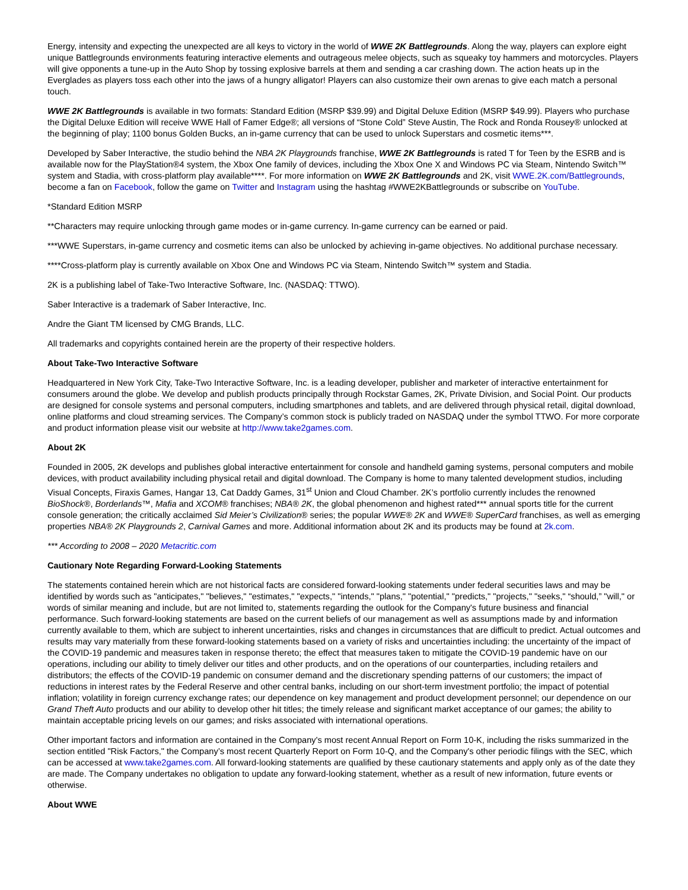Energy, intensity and expecting the unexpected are all keys to victory in the world of WWE 2K Battlegrounds. Along the way, players can explore eight unique Battlegrounds environments featuring interactive elements and outrageous melee objects, such as squeaky toy hammers and motorcycles. Players will give opponents a tune-up in the Auto Shop by tossing explosive barrels at them and sending a car crashing down. The action heats up in the Everglades as players toss each other into the jaws of a hungry alligator! Players can also customize their own arenas to give each match a personal touch.
WWE 2K Battlegrounds is available in two formats: Standard Edition (MSRP $39.99) and Digital Deluxe Edition (MSRP $49.99). Players who purchase the Digital Deluxe Edition will receive WWE Hall of Famer Edge®; all versions of “Stone Cold” Steve Austin, The Rock and Ronda Rousey® unlocked at the beginning of play; 1100 bonus Golden Bucks, an in-game currency that can be used to unlock Superstars and cosmetic items***.
Developed by Saber Interactive, the studio behind the NBA 2K Playgrounds franchise, WWE 2K Battlegrounds is rated T for Teen by the ESRB and is available now for the PlayStation®4 system, the Xbox One family of devices, including the Xbox One X and Windows PC via Steam, Nintendo Switch™ system and Stadia, with cross-platform play available****. For more information on WWE 2K Battlegrounds and 2K, visit WWE.2K.com/Battlegrounds, become a fan on Facebook, follow the game on Twitter and Instagram using the hashtag #WWE2KBattlegrounds or subscribe on YouTube.
*Standard Edition MSRP
**Characters may require unlocking through game modes or in-game currency. In-game currency can be earned or paid.
***WWE Superstars, in-game currency and cosmetic items can also be unlocked by achieving in-game objectives. No additional purchase necessary.
****Cross-platform play is currently available on Xbox One and Windows PC via Steam, Nintendo Switch™ system and Stadia.
2K is a publishing label of Take-Two Interactive Software, Inc. (NASDAQ: TTWO).
Saber Interactive is a trademark of Saber Interactive, Inc.
Andre the Giant TM licensed by CMG Brands, LLC.
All trademarks and copyrights contained herein are the property of their respective holders.
About Take-Two Interactive Software
Headquartered in New York City, Take-Two Interactive Software, Inc. is a leading developer, publisher and marketer of interactive entertainment for consumers around the globe. We develop and publish products principally through Rockstar Games, 2K, Private Division, and Social Point. Our products are designed for console systems and personal computers, including smartphones and tablets, and are delivered through physical retail, digital download, online platforms and cloud streaming services. The Company’s common stock is publicly traded on NASDAQ under the symbol TTWO. For more corporate and product information please visit our website at http://www.take2games.com.
About 2K
Founded in 2005, 2K develops and publishes global interactive entertainment for console and handheld gaming systems, personal computers and mobile devices, with product availability including physical retail and digital download. The Company is home to many talented development studios, including Visual Concepts, Firaxis Games, Hangar 13, Cat Daddy Games, 31<sup>st</sup> Union and Cloud Chamber. 2K’s portfolio currently includes the renowned BioShock®, Borderlands™, Mafia and XCOM® franchises; NBA® 2K, the global phenomenon and highest rated*** annual sports title for the current console generation; the critically acclaimed Sid Meier’s Civilization® series; the popular WWE® 2K and WWE® SuperCard franchises, as well as emerging properties NBA® 2K Playgrounds 2, Carnival Games and more. Additional information about 2K and its products may be found at 2k.com.
*** According to 2008 – 2020 Metacritic.com
Cautionary Note Regarding Forward-Looking Statements
The statements contained herein which are not historical facts are considered forward-looking statements under federal securities laws and may be identified by words such as "anticipates," "believes," "estimates," "expects," "intends," "plans," "potential," "predicts," "projects," "seeks," “should,” "will," or words of similar meaning and include, but are not limited to, statements regarding the outlook for the Company's future business and financial performance. Such forward-looking statements are based on the current beliefs of our management as well as assumptions made by and information currently available to them, which are subject to inherent uncertainties, risks and changes in circumstances that are difficult to predict. Actual outcomes and results may vary materially from these forward-looking statements based on a variety of risks and uncertainties including: the uncertainty of the impact of the COVID-19 pandemic and measures taken in response thereto; the effect that measures taken to mitigate the COVID-19 pandemic have on our operations, including our ability to timely deliver our titles and other products, and on the operations of our counterparties, including retailers and distributors; the effects of the COVID-19 pandemic on consumer demand and the discretionary spending patterns of our customers; the impact of reductions in interest rates by the Federal Reserve and other central banks, including on our short-term investment portfolio; the impact of potential inflation; volatility in foreign currency exchange rates; our dependence on key management and product development personnel; our dependence on our Grand Theft Auto products and our ability to develop other hit titles; the timely release and significant market acceptance of our games; the ability to maintain acceptable pricing levels on our games; and risks associated with international operations.
Other important factors and information are contained in the Company's most recent Annual Report on Form 10-K, including the risks summarized in the section entitled "Risk Factors," the Company’s most recent Quarterly Report on Form 10-Q, and the Company's other periodic filings with the SEC, which can be accessed at www.take2games.com. All forward-looking statements are qualified by these cautionary statements and apply only as of the date they are made. The Company undertakes no obligation to update any forward-looking statement, whether as a result of new information, future events or otherwise.
About WWE